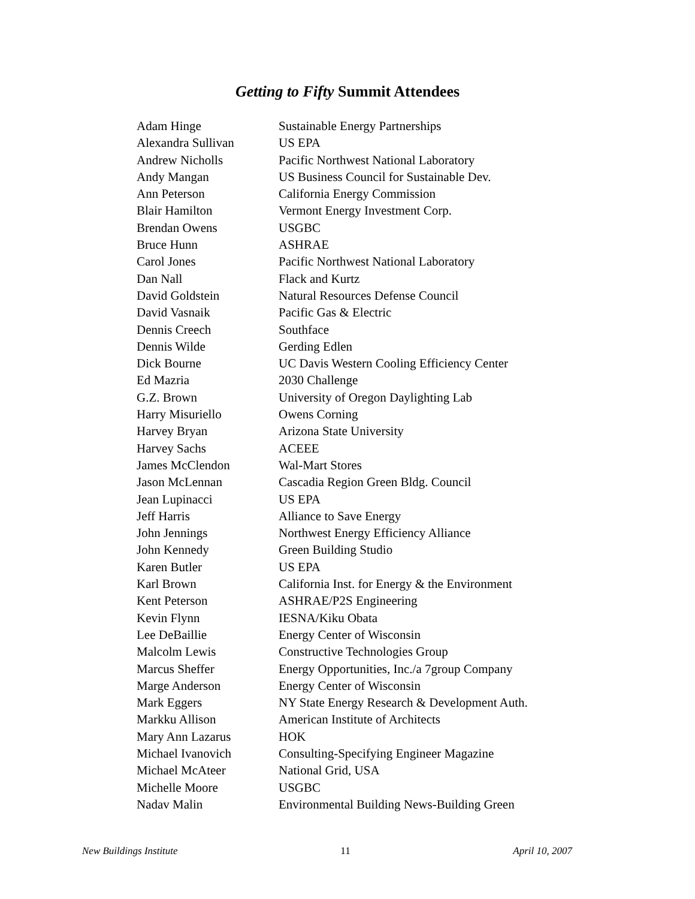Getting to Fifty Summit Attendees
| Adam Hinge | Sustainable Energy Partnerships |
| Alexandra Sullivan | US EPA |
| Andrew Nicholls | Pacific Northwest National Laboratory |
| Andy Mangan | US Business Council for Sustainable Dev. |
| Ann Peterson | California Energy Commission |
| Blair Hamilton | Vermont Energy Investment Corp. |
| Brendan Owens | USGBC |
| Bruce Hunn | ASHRAE |
| Carol Jones | Pacific Northwest National Laboratory |
| Dan Nall | Flack and Kurtz |
| David Goldstein | Natural Resources Defense Council |
| David Vasnaik | Pacific Gas & Electric |
| Dennis Creech | Southface |
| Dennis Wilde | Gerding Edlen |
| Dick Bourne | UC Davis Western Cooling Efficiency Center |
| Ed Mazria | 2030 Challenge |
| G.Z. Brown | University of Oregon Daylighting Lab |
| Harry Misuriello | Owens Corning |
| Harvey Bryan | Arizona State University |
| Harvey Sachs | ACEEE |
| James McClendon | Wal-Mart Stores |
| Jason McLennan | Cascadia Region Green Bldg. Council |
| Jean Lupinacci | US EPA |
| Jeff Harris | Alliance to Save Energy |
| John Jennings | Northwest Energy Efficiency Alliance |
| John Kennedy | Green Building Studio |
| Karen Butler | US EPA |
| Karl Brown | California Inst. for Energy & the Environment |
| Kent Peterson | ASHRAE/P2S Engineering |
| Kevin Flynn | IESNA/Kiku Obata |
| Lee DeBaillie | Energy Center of Wisconsin |
| Malcolm Lewis | Constructive Technologies Group |
| Marcus Sheffer | Energy Opportunities, Inc./a 7group Company |
| Marge Anderson | Energy Center of Wisconsin |
| Mark Eggers | NY State Energy Research & Development Auth. |
| Markku Allison | American Institute of Architects |
| Mary Ann Lazarus | HOK |
| Michael Ivanovich | Consulting-Specifying Engineer Magazine |
| Michael McAteer | National Grid, USA |
| Michelle Moore | USGBC |
| Nadav Malin | Environmental Building News-Building Green |
New Buildings Institute 11 April 10, 2007